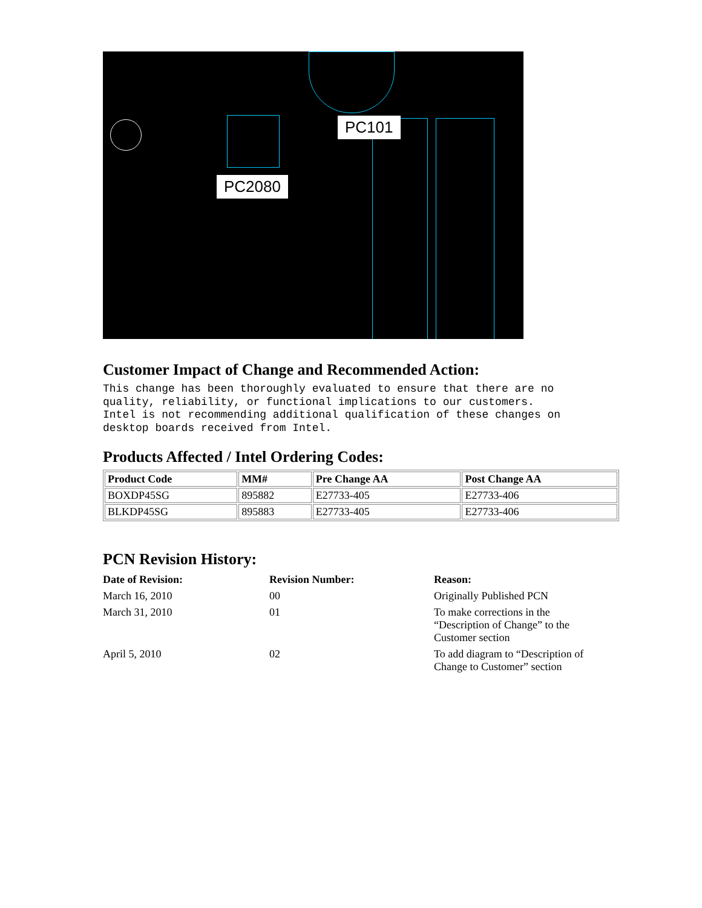PC101
PC2080
Customer Impact of Change and Recommended Action:
This change has been thoroughly evaluated to ensure that there are no
quality, reliability, or functional implications to our customers.
Intel is not recommending additional qualification of these changes on
desktop boards received from Intel.
Products Affected / Intel Ordering Codes:
| Product Code | MM# | Pre Change AA | Post Change AA |
| --- | --- | --- | --- |
| BOXDP45SG | 895882 | E27733-405 | E27733-406 |
| BLKDP45SG | 895883 | E27733-405 | E27733-406 |
PCN Revision History:
| Date of Revision: | Revision Number: | Reason: |
| --- | --- | --- |
| March 16, 2010 | 00 | Originally Published PCN |
| March 31, 2010 | 01 | To make corrections in the “Description of Change” to the Customer section |
| April 5, 2010 | 02 | To add diagram to “Description of Change to Customer” section |